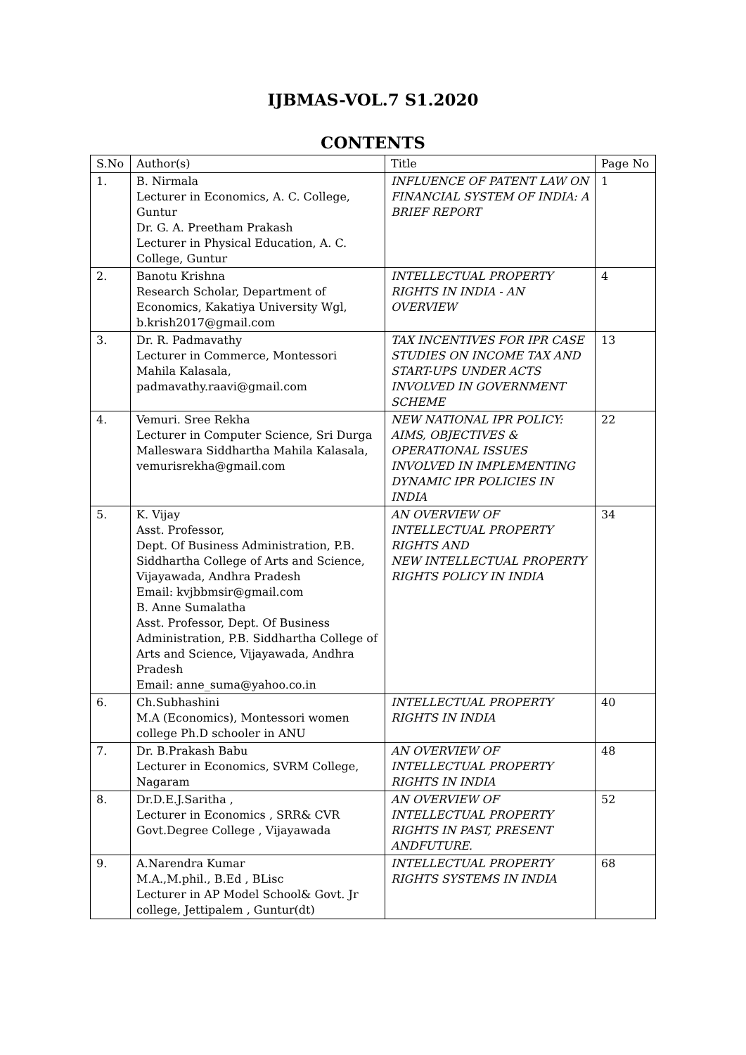IJBMAS-VOL.7 S1.2020
CONTENTS
| S.No | Author(s) | Title | Page No |
| --- | --- | --- | --- |
| 1. | B. Nirmala Lecturer in Economics, A. C. College, Guntur Dr. G. A. Preetham Prakash Lecturer in Physical Education, A. C. College, Guntur | INFLUENCE OF PATENT LAW ON FINANCIAL SYSTEM OF INDIA: A BRIEF REPORT | 1 |
| 2. | Banotu Krishna Research Scholar, Department of Economics, Kakatiya University Wgl, b.krish2017@gmail.com | INTELLECTUAL PROPERTY RIGHTS IN INDIA - AN OVERVIEW | 4 |
| 3. | Dr. R. Padmavathy Lecturer in Commerce, Montessori Mahila Kalasala, padmavathy.raavi@gmail.com | TAX INCENTIVES FOR IPR CASE STUDIES ON INCOME TAX AND START-UPS UNDER ACTS INVOLVED IN GOVERNMENT SCHEME | 13 |
| 4. | Vemuri. Sree Rekha Lecturer in Computer Science, Sri Durga Malleswara Siddhartha Mahila Kalasala, vemurisrekha@gmail.com | NEW NATIONAL IPR POLICY: AIMS, OBJECTIVES & OPERATIONAL ISSUES INVOLVED IN IMPLEMENTING DYNAMIC IPR POLICIES IN INDIA | 22 |
| 5. | K. Vijay Asst. Professor, Dept. Of Business Administration, P.B. Siddhartha College of Arts and Science, Vijayawada, Andhra Pradesh Email: kvjbbmsir@gmail.com B. Anne Sumalatha Asst. Professor, Dept. Of Business Administration, P.B. Siddhartha College of Arts and Science, Vijayawada, Andhra Pradesh Email: anne_suma@yahoo.co.in | AN OVERVIEW OF INTELLECTUAL PROPERTY RIGHTS AND NEW INTELLECTUAL PROPERTY RIGHTS POLICY IN INDIA | 34 |
| 6. | Ch.Subhashini M.A (Economics), Montessori women college Ph.D schooler in ANU | INTELLECTUAL PROPERTY RIGHTS IN INDIA | 40 |
| 7. | Dr. B.Prakash Babu Lecturer in Economics, SVRM College, Nagaram | AN OVERVIEW OF INTELLECTUAL PROPERTY RIGHTS IN INDIA | 48 |
| 8. | Dr.D.E.J.Saritha , Lecturer in Economics , SRR& CVR Govt.Degree College , Vijayawada | AN OVERVIEW OF INTELLECTUAL PROPERTY RIGHTS IN PAST, PRESENT ANDFUTURE. | 52 |
| 9. | A.Narendra Kumar M.A.,M.phil., B.Ed , BLisc Lecturer in AP Model School& Govt. Jr college, Jettipalem , Guntur(dt) | INTELLECTUAL PROPERTY RIGHTS SYSTEMS IN INDIA | 68 |